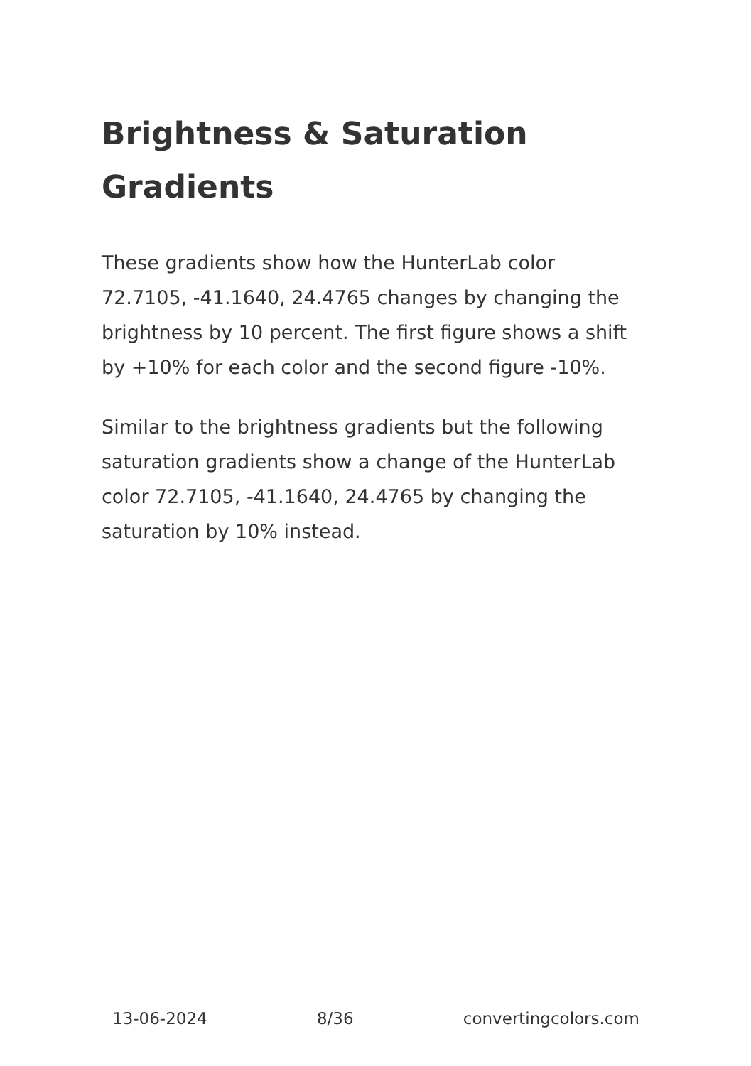Brightness & Saturation Gradients
These gradients show how the HunterLab color 72.7105, -41.1640, 24.4765 changes by changing the brightness by 10 percent. The first figure shows a shift by +10% for each color and the second figure -10%.
Similar to the brightness gradients but the following saturation gradients show a change of the HunterLab color 72.7105, -41.1640, 24.4765 by changing the saturation by 10% instead.
13-06-2024 8/36 convertingcolors.com